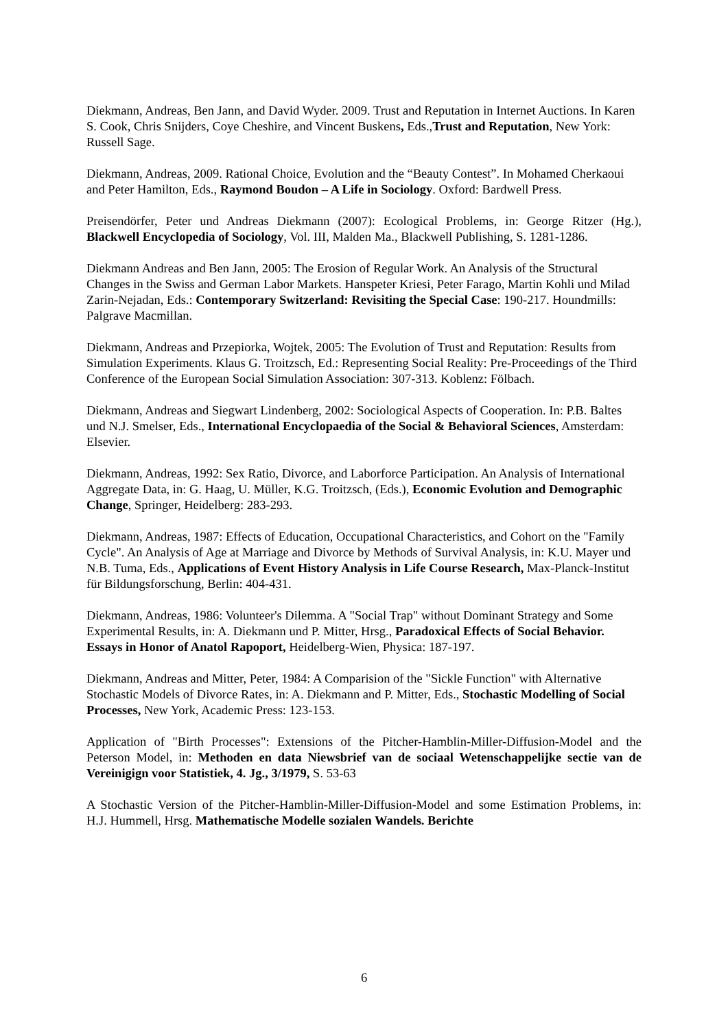Diekmann, Andreas, Ben Jann, and David Wyder. 2009. Trust and Reputation in Internet Auctions. In Karen S. Cook, Chris Snijders, Coye Cheshire, and Vincent Buskens, Eds.,Trust and Reputation, New York: Russell Sage.
Diekmann, Andreas, 2009. Rational Choice, Evolution and the “Beauty Contest”. In Mohamed Cherkaoui and Peter Hamilton, Eds., Raymond Boudon – A Life in Sociology. Oxford: Bardwell Press.
Preisendörfer, Peter und Andreas Diekmann (2007): Ecological Problems, in: George Ritzer (Hg.), Blackwell Encyclopedia of Sociology, Vol. III, Malden Ma., Blackwell Publishing, S. 1281-1286.
Diekmann Andreas and Ben Jann, 2005: The Erosion of Regular Work. An Analysis of the Structural Changes in the Swiss and German Labor Markets. Hanspeter Kriesi, Peter Farago, Martin Kohli und Milad Zarin-Nejadan, Eds.: Contemporary Switzerland: Revisiting the Special Case: 190-217. Houndmills: Palgrave Macmillan.
Diekmann, Andreas and Przepiorka, Wojtek, 2005: The Evolution of Trust and Reputation: Results from Simulation Experiments. Klaus G. Troitzsch, Ed.: Representing Social Reality: Pre-Proceedings of the Third Conference of the European Social Simulation Association: 307-313. Koblenz: Fölbach.
Diekmann, Andreas and Siegwart Lindenberg, 2002: Sociological Aspects of Cooperation. In: P.B. Baltes und N.J. Smelser, Eds., International Encyclopaedia of the Social & Behavioral Sciences, Amsterdam: Elsevier.
Diekmann, Andreas, 1992: Sex Ratio, Divorce, and Laborforce Participation. An Analysis of International Aggregate Data, in: G. Haag, U. Müller, K.G. Troitzsch, (Eds.), Economic Evolution and Demographic Change, Springer, Heidelberg: 283-293.
Diekmann, Andreas, 1987: Effects of Education, Occupational Characteristics, and Cohort on the "Family Cycle". An Analysis of Age at Marriage and Divorce by Methods of Survival Analysis, in: K.U. Mayer und N.B. Tuma, Eds., Applications of Event History Analysis in Life Course Research, Max-Planck-Institut für Bildungsforschung, Berlin: 404-431.
Diekmann, Andreas, 1986: Volunteer's Dilemma. A "Social Trap" without Dominant Strategy and Some Experimental Results, in: A. Diekmann und P. Mitter, Hrsg., Paradoxical Effects of Social Behavior. Essays in Honor of Anatol Rapoport, Heidelberg-Wien, Physica: 187-197.
Diekmann, Andreas and Mitter, Peter, 1984: A Comparision of the "Sickle Function" with Alternative Stochastic Models of Divorce Rates, in: A. Diekmann and P. Mitter, Eds., Stochastic Modelling of Social Processes, New York, Academic Press: 123-153.
Application of "Birth Processes": Extensions of the Pitcher-Hamblin-Miller-Diffusion-Model and the Peterson Model, in: Methoden en data Niewsbrief van de sociaal Weten­schappelijke sectie van de Vereinigign voor Statistiek, 4. Jg., 3/1979, S. 53-63
A Stochastic Version of the Pitcher-Hamblin-Miller-Diffusion-Model and some Estimation Problems, in: H.J. Hummell, Hrsg. Mathematische Modelle sozialen Wandels. Berichte
6